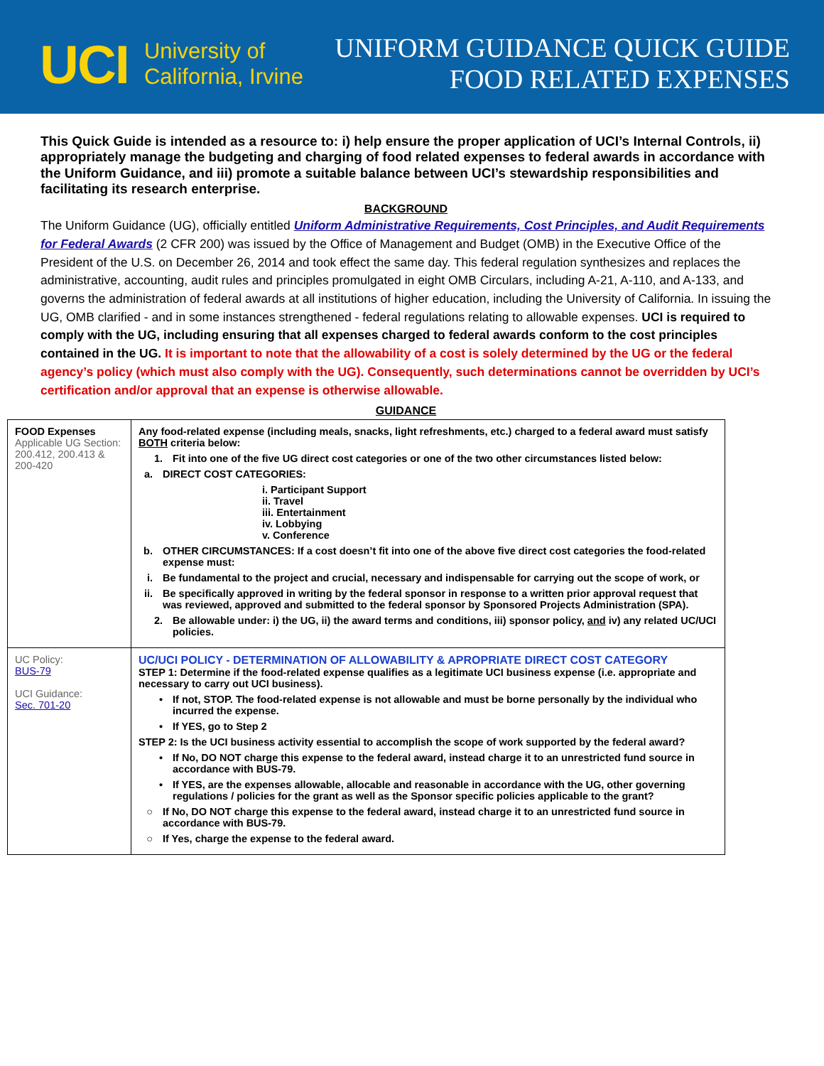UCI University of
California, Irvine
UNIFORM GUIDANCE QUICK GUIDE
FOOD RELATED EXPENSES
This Quick Guide is intended as a resource to: i) help ensure the proper application of UCI’s Internal Controls, ii) appropriately manage the budgeting and charging of food related expenses to federal awards in accordance with the Uniform Guidance, and iii) promote a suitable balance between UCI’s stewardship responsibilities and facilitating its research enterprise.
BACKGROUND
The Uniform Guidance (UG), officially entitled Uniform Administrative Requirements, Cost Principles, and Audit Requirements for Federal Awards (2 CFR 200) was issued by the Office of Management and Budget (OMB) in the Executive Office of the President of the U.S. on December 26, 2014 and took effect the same day. This federal regulation synthesizes and replaces the administrative, accounting, audit rules and principles promulgated in eight OMB Circulars, including A-21, A-110, and A-133, and governs the administration of federal awards at all institutions of higher education, including the University of California. In issuing the UG, OMB clarified - and in some instances strengthened - federal regulations relating to allowable expenses. UCI is required to comply with the UG, including ensuring that all expenses charged to federal awards conform to the cost principles contained in the UG. It is important to note that the allowability of a cost is solely determined by the UG or the federal agency’s policy (which must also comply with the UG). Consequently, such determinations cannot be overridden by UCI’s certification and/or approval that an expense is otherwise allowable.
GUIDANCE
| FOOD Expenses Applicable UG Section: 200.412, 200.413 & 200-420 | Any food-related expense (including meals, snacks, light refreshments, etc.) charged to a federal award must satisfy BOTH criteria below: 1. Fit into one of the five UG direct cost categories or one of the two other circumstances listed below: a. DIRECT COST CATEGORIES: i. Participant Support ii. Travel iii. Entertainment iv. Lobbying v. Conference b. OTHER CIRCUMSTANCES: If a cost doesn’t fit into one of the above five direct cost categories the food-related expense must: i. Be fundamental to the project and crucial, necessary and indispensable for carrying out the scope of work, or ii. Be specifically approved in writing by the federal sponsor in response to a written prior approval request that was reviewed, approved and submitted to the federal sponsor by Sponsored Projects Administration (SPA). 2. Be allowable under: i) the UG, ii) the award terms and conditions, iii) sponsor policy, and iv) any related UC/UCI policies. |
| UC Policy: BUS-79 UCI Guidance: Sec. 701-20 | UC/UCI POLICY - DETERMINATION OF ALLOWABILITY & APROPRIATE DIRECT COST CATEGORY STEP 1: Determine if the food-related expense qualifies as a legitimate UCI business expense (i.e. appropriate and necessary to carry out UCI business). • If not, STOP. The food-related expense is not allowable and must be borne personally by the individual who incurred the expense. • If YES, go to Step 2 STEP 2: Is the UCI business activity essential to accomplish the scope of work supported by the federal award? • If No, DO NOT charge this expense to the federal award, instead charge it to an unrestricted fund source in accordance with BUS-79. • If YES, are the expenses allowable, allocable and reasonable in accordance with the UG, other governing regulations / policies for the grant as well as the Sponsor specific policies applicable to the grant? ○ If No, DO NOT charge this expense to the federal award, instead charge it to an unrestricted fund source in accordance with BUS-79. ○ If Yes, charge the expense to the federal award. |